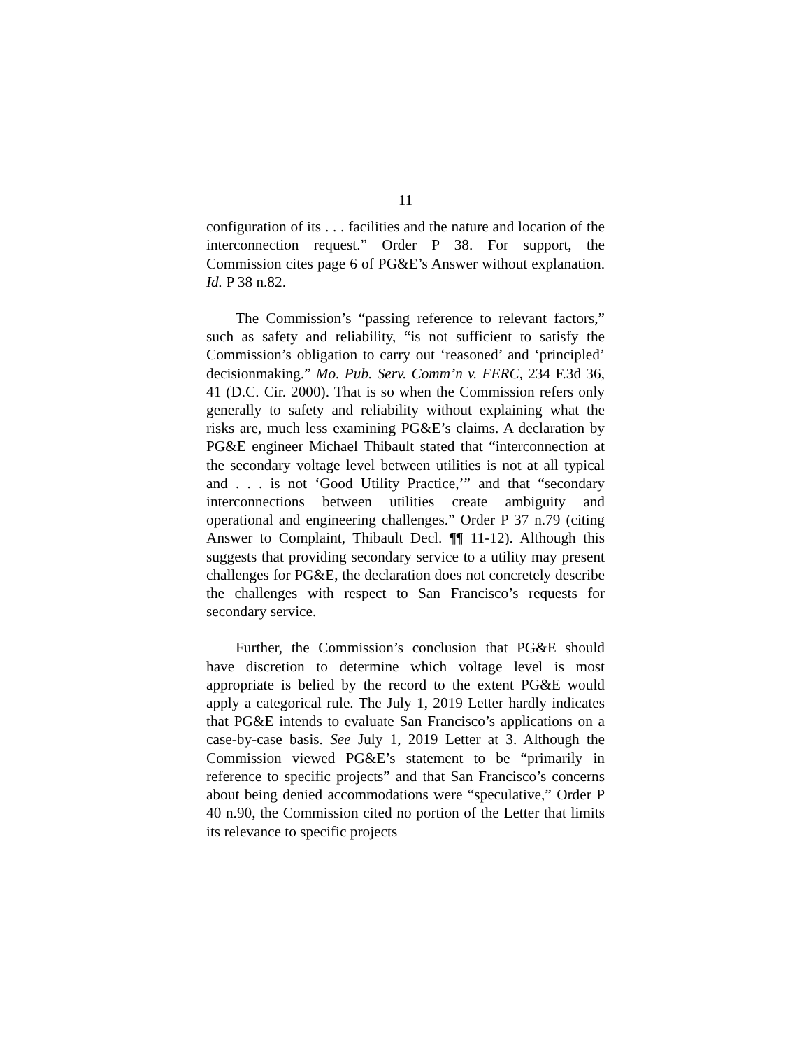11
configuration of its . . . facilities and the nature and location of the interconnection request.” Order P 38. For support, the Commission cites page 6 of PG&E’s Answer without explanation. Id. P 38 n.82.
The Commission’s “passing reference to relevant factors,” such as safety and reliability, “is not sufficient to satisfy the Commission’s obligation to carry out ‘reasoned’ and ‘principled’ decisionmaking.” Mo. Pub. Serv. Comm’n v. FERC, 234 F.3d 36, 41 (D.C. Cir. 2000). That is so when the Commission refers only generally to safety and reliability without explaining what the risks are, much less examining PG&E’s claims. A declaration by PG&E engineer Michael Thibault stated that “interconnection at the secondary voltage level between utilities is not at all typical and . . . is not ‘Good Utility Practice,’” and that “secondary interconnections between utilities create ambiguity and operational and engineering challenges.” Order P 37 n.79 (citing Answer to Complaint, Thibault Decl. ¶¶ 11-12). Although this suggests that providing secondary service to a utility may present challenges for PG&E, the declaration does not concretely describe the challenges with respect to San Francisco’s requests for secondary service.
Further, the Commission’s conclusion that PG&E should have discretion to determine which voltage level is most appropriate is belied by the record to the extent PG&E would apply a categorical rule. The July 1, 2019 Letter hardly indicates that PG&E intends to evaluate San Francisco’s applications on a case-by-case basis. See July 1, 2019 Letter at 3. Although the Commission viewed PG&E’s statement to be “primarily in reference to specific projects” and that San Francisco’s concerns about being denied accommodations were “speculative,” Order P 40 n.90, the Commission cited no portion of the Letter that limits its relevance to specific projects